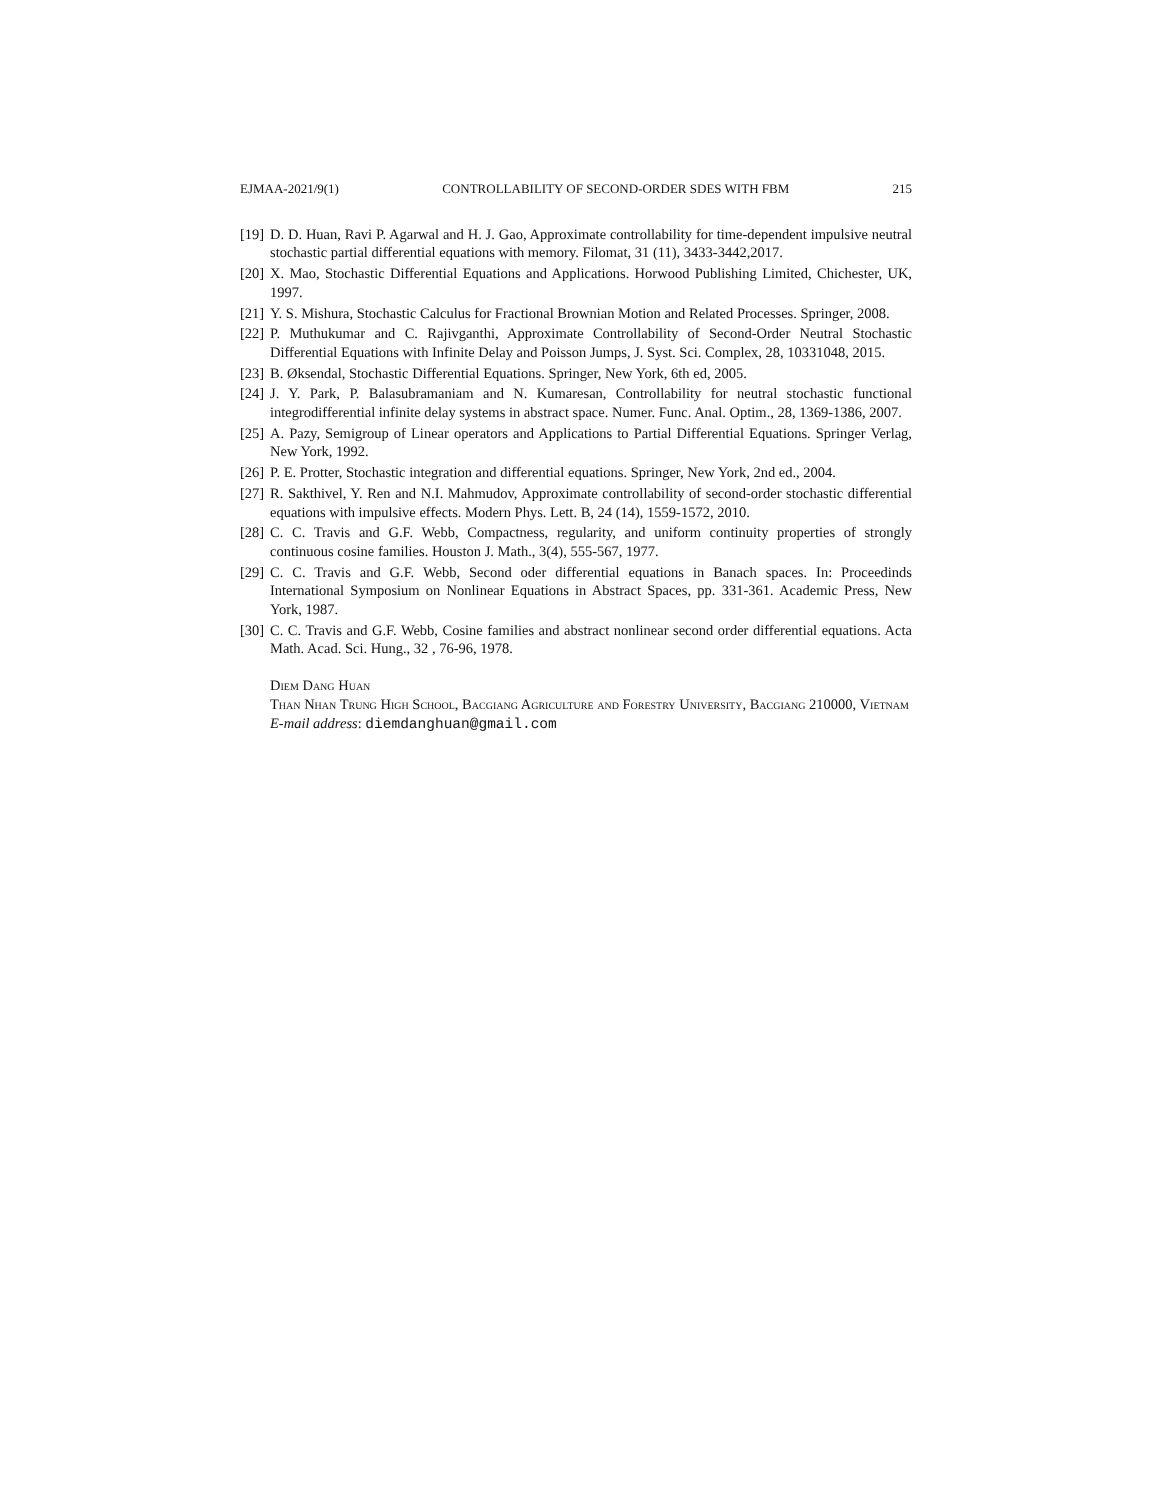EJMAA-2021/9(1) CONTROLLABILITY OF SECOND-ORDER SDES WITH FBM 215
[19] D. D. Huan, Ravi P. Agarwal and H. J. Gao, Approximate controllability for time-dependent impulsive neutral stochastic partial differential equations with memory. Filomat, 31 (11), 3433-3442,2017.
[20] X. Mao, Stochastic Differential Equations and Applications. Horwood Publishing Limited, Chichester, UK, 1997.
[21] Y. S. Mishura, Stochastic Calculus for Fractional Brownian Motion and Related Processes. Springer, 2008.
[22] P. Muthukumar and C. Rajivganthi, Approximate Controllability of Second-Order Neutral Stochastic Differential Equations with Infinite Delay and Poisson Jumps, J. Syst. Sci. Complex, 28, 10331048, 2015.
[23] B. Øksendal, Stochastic Differential Equations. Springer, New York, 6th ed, 2005.
[24] J. Y. Park, P. Balasubramaniam and N. Kumaresan, Controllability for neutral stochastic functional integrodifferential infinite delay systems in abstract space. Numer. Func. Anal. Optim., 28, 1369-1386, 2007.
[25] A. Pazy, Semigroup of Linear operators and Applications to Partial Differential Equations. Springer Verlag, New York, 1992.
[26] P. E. Protter, Stochastic integration and differential equations. Springer, New York, 2nd ed., 2004.
[27] R. Sakthivel, Y. Ren and N.I. Mahmudov, Approximate controllability of second-order stochastic differential equations with impulsive effects. Modern Phys. Lett. B, 24 (14), 1559-1572, 2010.
[28] C. C. Travis and G.F. Webb, Compactness, regularity, and uniform continuity properties of strongly continuous cosine families. Houston J. Math., 3(4), 555-567, 1977.
[29] C. C. Travis and G.F. Webb, Second oder differential equations in Banach spaces. In: Proceedinds International Symposium on Nonlinear Equations in Abstract Spaces, pp. 331-361. Academic Press, New York, 1987.
[30] C. C. Travis and G.F. Webb, Cosine families and abstract nonlinear second order differential equations. Acta Math. Acad. Sci. Hung., 32 , 76-96, 1978.
Diem Dang Huan
Than Nhan Trung High School, Bacgiang Agriculture and Forestry University, Bacgiang 210000, Vietnam
E-mail address: diemdanghuan@gmail.com